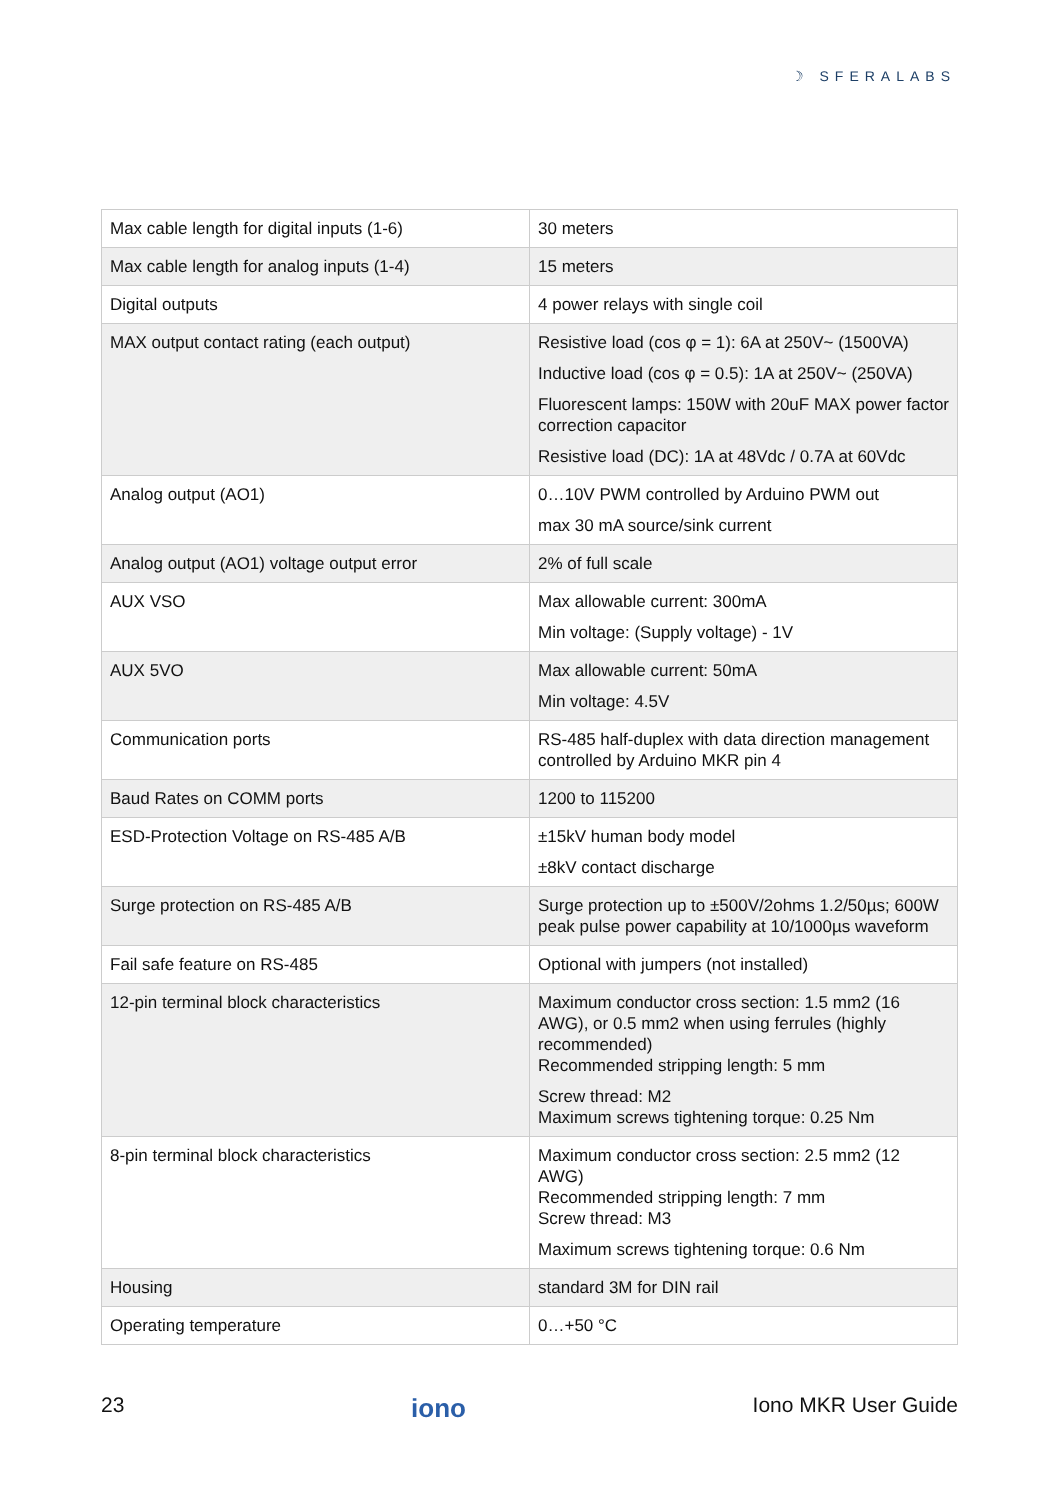☽ SFERALABS
| Max cable length for digital inputs (1-6) | 30 meters |
| Max cable length for analog inputs (1-4) | 15 meters |
| Digital outputs | 4 power relays with single coil |
| MAX output contact rating (each output) | Resistive load (cos φ = 1): 6A at 250V~ (1500VA) Inductive load (cos φ = 0.5): 1A at 250V~ (250VA) Fluorescent lamps: 150W with 20uF MAX power factor correction capacitor Resistive load (DC): 1A at 48Vdc / 0.7A at 60Vdc |
| Analog output (AO1) | 0…10V PWM controlled by Arduino PWM out max 30 mA source/sink current |
| Analog output (AO1) voltage output error | 2% of full scale |
| AUX VSO | Max allowable current: 300mA Min voltage: (Supply voltage) - 1V |
| AUX 5VO | Max allowable current: 50mA Min voltage: 4.5V |
| Communication ports | RS-485 half-duplex with data direction management controlled by Arduino MKR pin 4 |
| Baud Rates on COMM ports | 1200 to 115200 |
| ESD-Protection Voltage on RS-485 A/B | ±15kV human body model ±8kV contact discharge |
| Surge protection on RS-485 A/B | Surge protection up to ±500V/2ohms 1.2/50µs; 600W peak pulse power capability at 10/1000µs waveform |
| Fail safe feature on RS-485 | Optional with jumpers (not installed) |
| 12-pin terminal block characteristics | Maximum conductor cross section: 1.5 mm2 (16 AWG), or 0.5 mm2 when using ferrules (highly recommended) Recommended stripping length: 5 mm Screw thread: M2 Maximum screws tightening torque: 0.25 Nm |
| 8-pin terminal block characteristics | Maximum conductor cross section: 2.5 mm2 (12 AWG) Recommended stripping length: 7 mm Screw thread: M3 Maximum screws tightening torque: 0.6 Nm |
| Housing | standard 3M for DIN rail |
| Operating temperature | 0…+50 °C |
23 iono Iono MKR User Guide